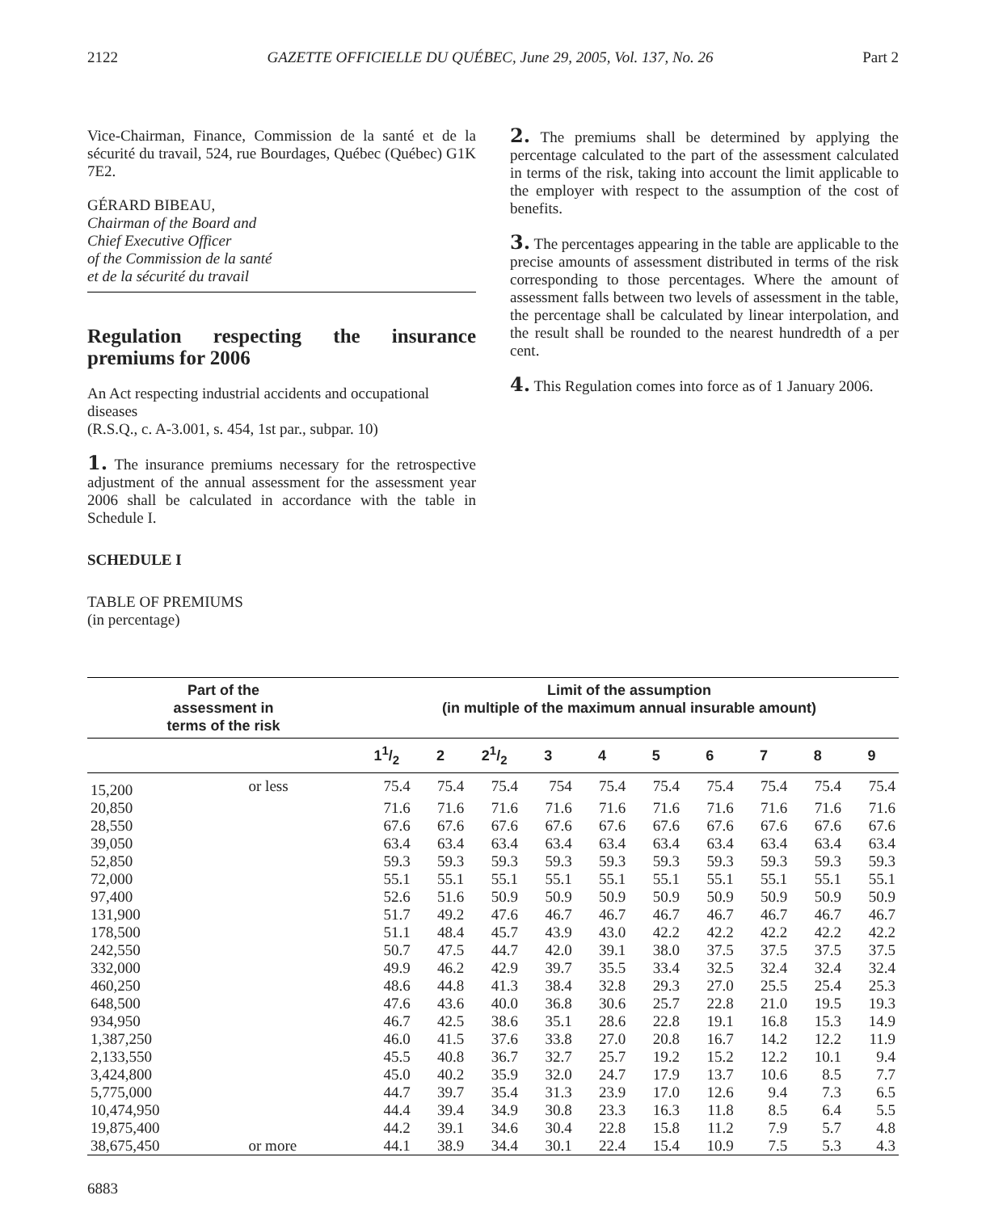2122 GAZETTE OFFICIELLE DU QUÉBEC, June 29, 2005, Vol. 137, No. 26 Part 2
Vice-Chairman, Finance, Commission de la santé et de la sécurité du travail, 524, rue Bourdages, Québec (Québec) G1K 7E2.
GÉRARD BIBEAU,
Chairman of the Board and
Chief Executive Officer
of the Commission de la santé
et de la sécurité du travail
Regulation respecting the insurance premiums for 2006
An Act respecting industrial accidents and occupational diseases
(R.S.Q., c. A-3.001, s. 454, 1st par., subpar. 10)
1. The insurance premiums necessary for the retrospective adjustment of the annual assessment for the assessment year 2006 shall be calculated in accordance with the table in Schedule I.
SCHEDULE I
TABLE OF PREMIUMS
(in percentage)
2. The premiums shall be determined by applying the percentage calculated to the part of the assessment calculated in terms of the risk, taking into account the limit applicable to the employer with respect to the assumption of the cost of benefits.
3. The percentages appearing in the table are applicable to the precise amounts of assessment distributed in terms of the risk corresponding to those percentages. Where the amount of assessment falls between two levels of assessment in the table, the percentage shall be calculated by linear interpolation, and the result shall be rounded to the nearest hundredth of a per cent.
4. This Regulation comes into force as of 1 January 2006.
| Part of the assessment in terms of the risk | | Limit of the assumption (in multiple of the maximum annual insurable amount) | | | | | | | | | |
| --- | --- | --- | --- | --- | --- | --- | --- | --- | --- | --- | --- |
| | | 11/2 | 2 | 21/2 | 3 | 4 | 5 | 6 | 7 | 8 | 9 |
| 15,200 | or less | 75.4 | 75.4 | 75.4 | 754 | 75.4 | 75.4 | 75.4 | 75.4 | 75.4 | 75.4 |
| 20,850 | | 71.6 | 71.6 | 71.6 | 71.6 | 71.6 | 71.6 | 71.6 | 71.6 | 71.6 | 71.6 |
| 28,550 | | 67.6 | 67.6 | 67.6 | 67.6 | 67.6 | 67.6 | 67.6 | 67.6 | 67.6 | 67.6 |
| 39,050 | | 63.4 | 63.4 | 63.4 | 63.4 | 63.4 | 63.4 | 63.4 | 63.4 | 63.4 | 63.4 |
| 52,850 | | 59.3 | 59.3 | 59.3 | 59.3 | 59.3 | 59.3 | 59.3 | 59.3 | 59.3 | 59.3 |
| 72,000 | | 55.1 | 55.1 | 55.1 | 55.1 | 55.1 | 55.1 | 55.1 | 55.1 | 55.1 | 55.1 |
| 97,400 | | 52.6 | 51.6 | 50.9 | 50.9 | 50.9 | 50.9 | 50.9 | 50.9 | 50.9 | 50.9 |
| 131,900 | | 51.7 | 49.2 | 47.6 | 46.7 | 46.7 | 46.7 | 46.7 | 46.7 | 46.7 | 46.7 |
| 178,500 | | 51.1 | 48.4 | 45.7 | 43.9 | 43.0 | 42.2 | 42.2 | 42.2 | 42.2 | 42.2 |
| 242,550 | | 50.7 | 47.5 | 44.7 | 42.0 | 39.1 | 38.0 | 37.5 | 37.5 | 37.5 | 37.5 |
| 332,000 | | 49.9 | 46.2 | 42.9 | 39.7 | 35.5 | 33.4 | 32.5 | 32.4 | 32.4 | 32.4 |
| 460,250 | | 48.6 | 44.8 | 41.3 | 38.4 | 32.8 | 29.3 | 27.0 | 25.5 | 25.4 | 25.3 |
| 648,500 | | 47.6 | 43.6 | 40.0 | 36.8 | 30.6 | 25.7 | 22.8 | 21.0 | 19.5 | 19.3 |
| 934,950 | | 46.7 | 42.5 | 38.6 | 35.1 | 28.6 | 22.8 | 19.1 | 16.8 | 15.3 | 14.9 |
| 1,387,250 | | 46.0 | 41.5 | 37.6 | 33.8 | 27.0 | 20.8 | 16.7 | 14.2 | 12.2 | 11.9 |
| 2,133,550 | | 45.5 | 40.8 | 36.7 | 32.7 | 25.7 | 19.2 | 15.2 | 12.2 | 10.1 | 9.4 |
| 3,424,800 | | 45.0 | 40.2 | 35.9 | 32.0 | 24.7 | 17.9 | 13.7 | 10.6 | 8.5 | 7.7 |
| 5,775,000 | | 44.7 | 39.7 | 35.4 | 31.3 | 23.9 | 17.0 | 12.6 | 9.4 | 7.3 | 6.5 |
| 10,474,950 | | 44.4 | 39.4 | 34.9 | 30.8 | 23.3 | 16.3 | 11.8 | 8.5 | 6.4 | 5.5 |
| 19,875,400 | | 44.2 | 39.1 | 34.6 | 30.4 | 22.8 | 15.8 | 11.2 | 7.9 | 5.7 | 4.8 |
| 38,675,450 | or more | 44.1 | 38.9 | 34.4 | 30.1 | 22.4 | 15.4 | 10.9 | 7.5 | 5.3 | 4.3 |
6883